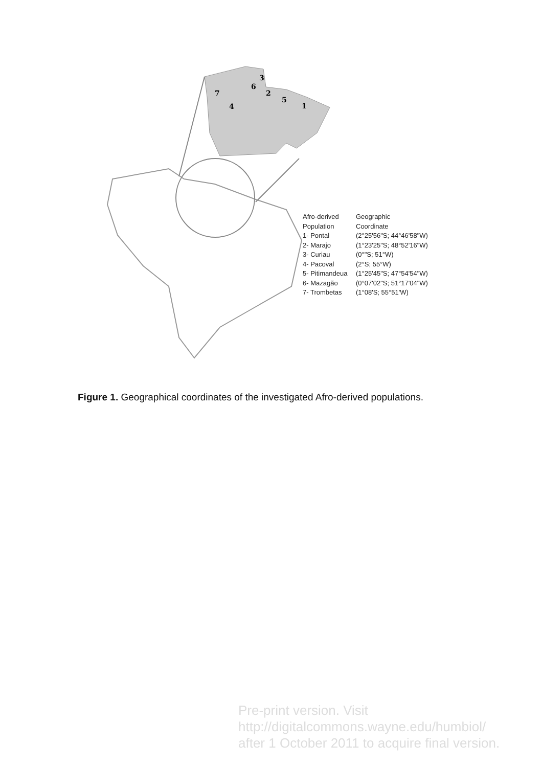3
6
2
5
1
7
4
| Afro-derived | Geographic |
| Population | Coordinate |
| 1- Pontal | (2°25'56"S; 44°46'58"W) |
| 2- Marajo | (1°23'25"S; 48°52'16"W) |
| 3- Curiau | (0°"S; 51°W) |
| 4- Pacoval | (2°S; 55°W) |
| 5- Pitimandeua | (1°25'45"S; 47°54'54"W) |
| 6- Mazagão | (0°07'02"S; 51°17'04"W) |
| 7- Trombetas | (1°08'S; 55°51'W) |
Figure 1. Geographical coordinates of the investigated Afro-derived populations.
Pre-print version. Visit
http://digitalcommons.wayne.edu/humbiol/
after 1 October 2011 to acquire final version.